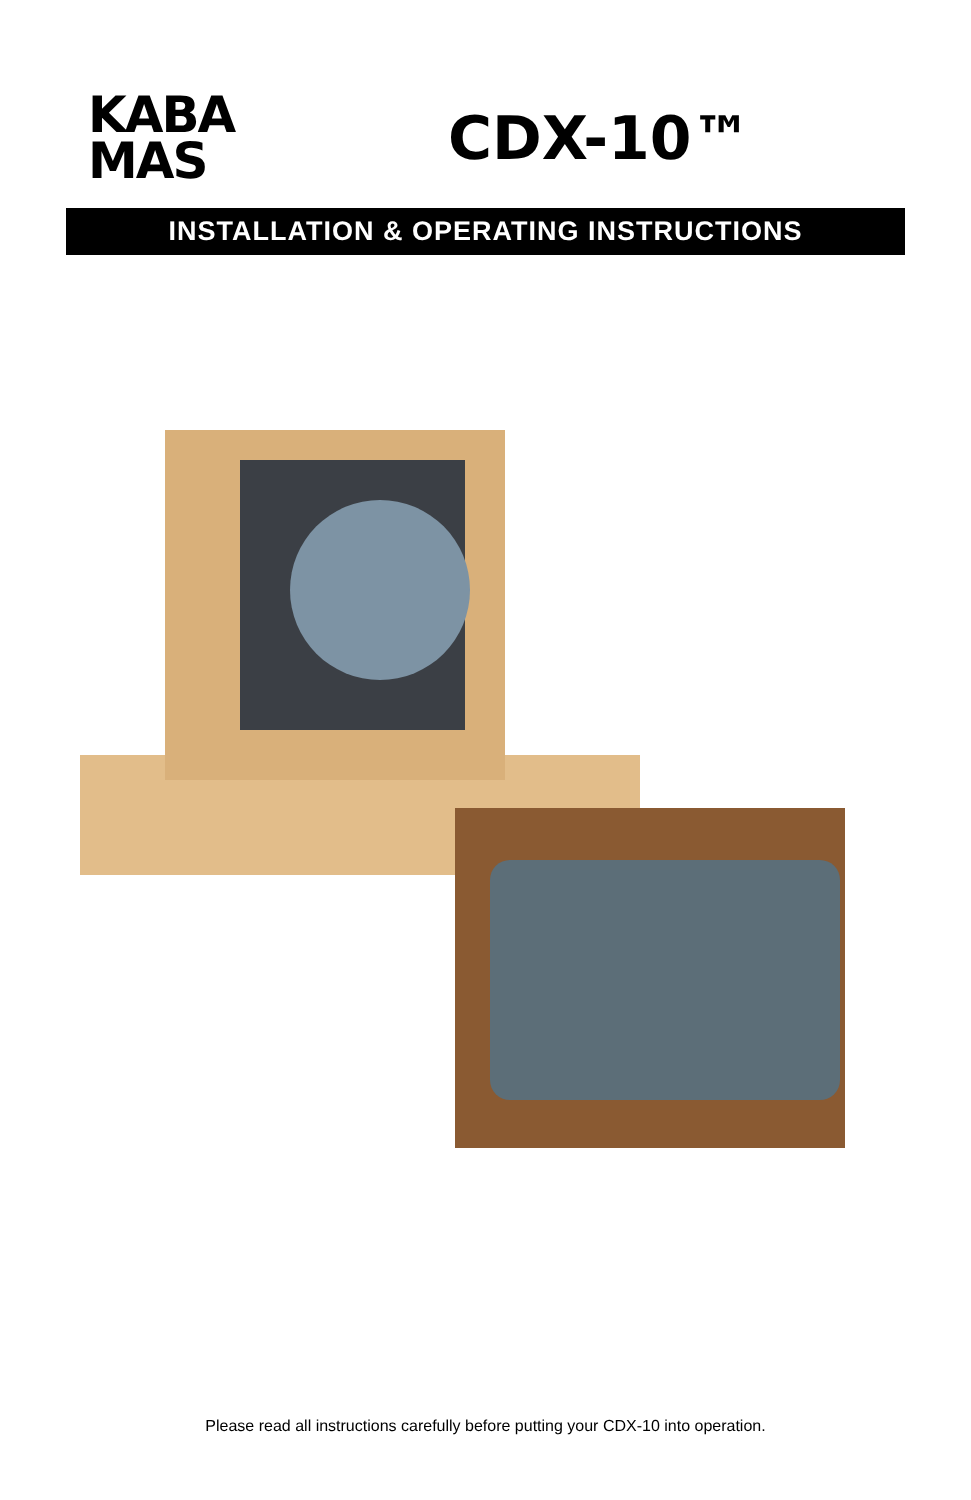KABA
MAS
CDX-10™
INSTALLATION & OPERATING INSTRUCTIONS
Please read all instructions carefully before putting your CDX-10 into operation.